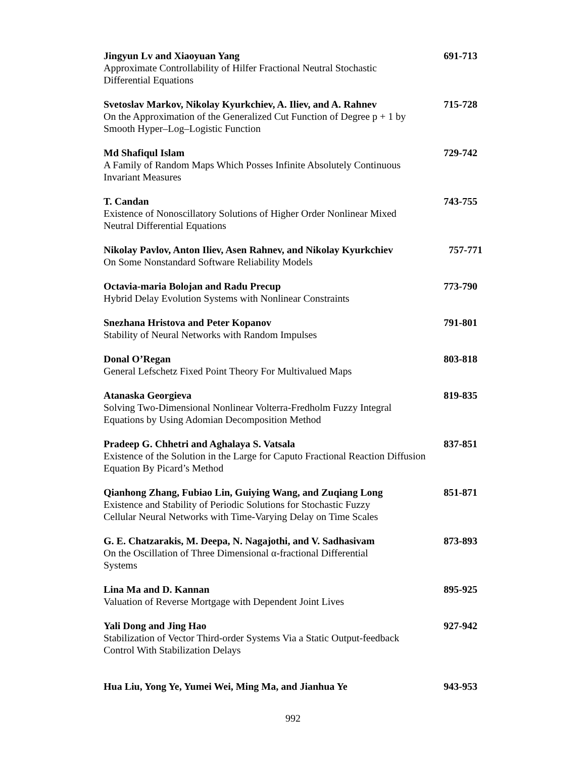Jingyun Lv and Xiaoyuan Yang 691-713
Approximate Controllability of Hilfer Fractional Neutral Stochastic
Differential Equations
Svetoslav Markov, Nikolay Kyurkchiev, A. Iliev, and A. Rahnev 715-728
On the Approximation of the Generalized Cut Function of Degree p + 1 by
Smooth Hyper–Log–Logistic Function
Md Shafiqul Islam 729-742
A Family of Random Maps Which Posses Infinite Absolutely Continuous
Invariant Measures
T. Candan 743-755
Existence of Nonoscillatory Solutions of Higher Order Nonlinear Mixed
Neutral Differential Equations
Nikolay Pavlov, Anton Iliev, Asen Rahnev, and Nikolay Kyurkchiev 757-771
On Some Nonstandard Software Reliability Models
Octavia-maria Bolojan and Radu Precup 773-790
Hybrid Delay Evolution Systems with Nonlinear Constraints
Snezhana Hristova and Peter Kopanov 791-801
Stability of Neural Networks with Random Impulses
Donal O’Regan 803-818
General Lefschetz Fixed Point Theory For Multivalued Maps
Atanaska Georgieva 819-835
Solving Two-Dimensional Nonlinear Volterra-Fredholm Fuzzy Integral
Equations by Using Adomian Decomposition Method
Pradeep G. Chhetri and Aghalaya S. Vatsala 837-851
Existence of the Solution in the Large for Caputo Fractional Reaction Diffusion
Equation By Picard’s Method
Qianhong Zhang, Fubiao Lin, Guiying Wang, and Zuqiang Long 851-871
Existence and Stability of Periodic Solutions for Stochastic Fuzzy
Cellular Neural Networks with Time-Varying Delay on Time Scales
G. E. Chatzarakis, M. Deepa, N. Nagajothi, and V. Sadhasivam 873-893
On the Oscillation of Three Dimensional α-fractional Differential
Systems
Lina Ma and D. Kannan 895-925
Valuation of Reverse Mortgage with Dependent Joint Lives
Yali Dong and Jing Hao 927-942
Stabilization of Vector Third-order Systems Via a Static Output-feedback
Control With Stabilization Delays
Hua Liu, Yong Ye, Yumei Wei, Ming Ma, and Jianhua Ye 943-953
992